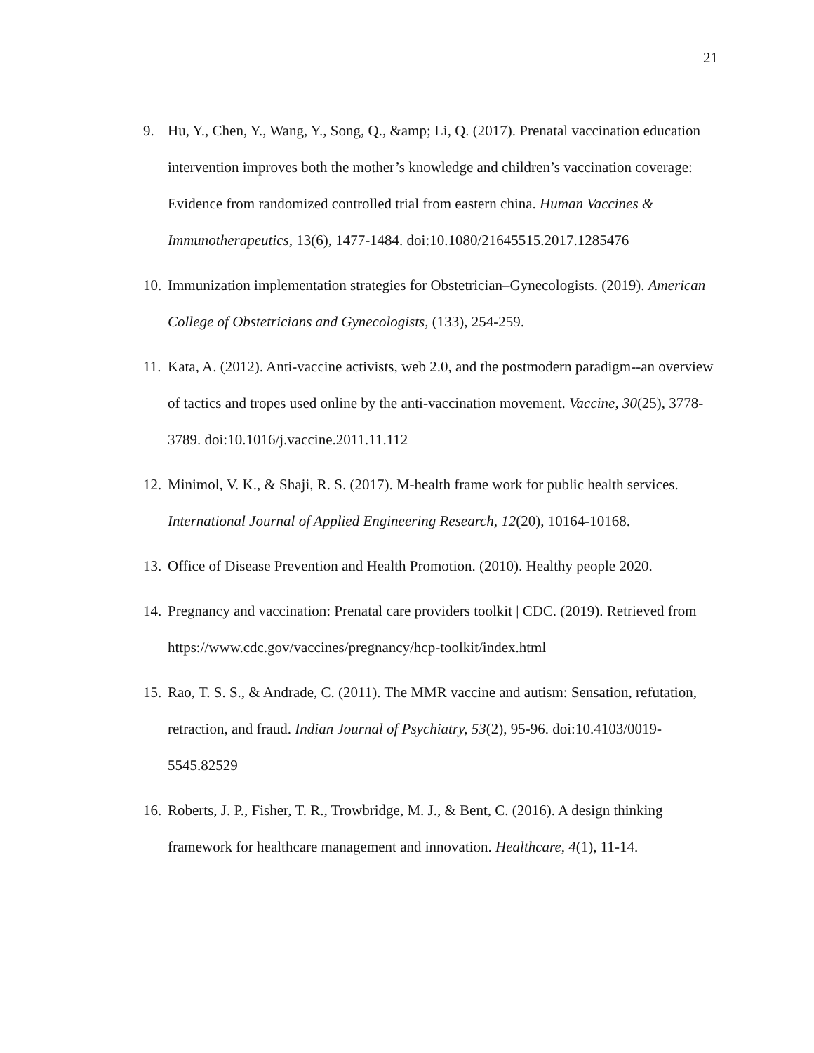21
9. Hu, Y., Chen, Y., Wang, Y., Song, Q., &amp; Li, Q. (2017). Prenatal vaccination education intervention improves both the mother’s knowledge and children’s vaccination coverage: Evidence from randomized controlled trial from eastern china. Human Vaccines & Immunotherapeutics, 13(6), 1477-1484. doi:10.1080/21645515.2017.1285476
10.
Immunization implementation strategies for Obstetrician–Gynecologists. (2019). American College of Obstetricians and Gynecologists, (133), 254-259.
11.
Kata, A. (2012). Anti-vaccine activists, web 2.0, and the postmodern paradigm--an overview of tactics and tropes used online by the anti-vaccination movement. Vaccine, 30(25), 3778-3789. doi:10.1016/j.vaccine.2011.11.112
12.
Minimol, V. K., & Shaji, R. S. (2017). M-health frame work for public health services. International Journal of Applied Engineering Research, 12(20), 10164-10168.
13.
Office of Disease Prevention and Health Promotion. (2010). Healthy people 2020.
14.
Pregnancy and vaccination: Prenatal care providers toolkit | CDC. (2019). Retrieved from https://www.cdc.gov/vaccines/pregnancy/hcp-toolkit/index.html
15.
Rao, T. S. S., & Andrade, C. (2011). The MMR vaccine and autism: Sensation, refutation, retraction, and fraud. Indian Journal of Psychiatry, 53(2), 95-96. doi:10.4103/0019-5545.82529
16.
Roberts, J. P., Fisher, T. R., Trowbridge, M. J., & Bent, C. (2016). A design thinking framework for healthcare management and innovation. Healthcare, 4(1), 11-14.